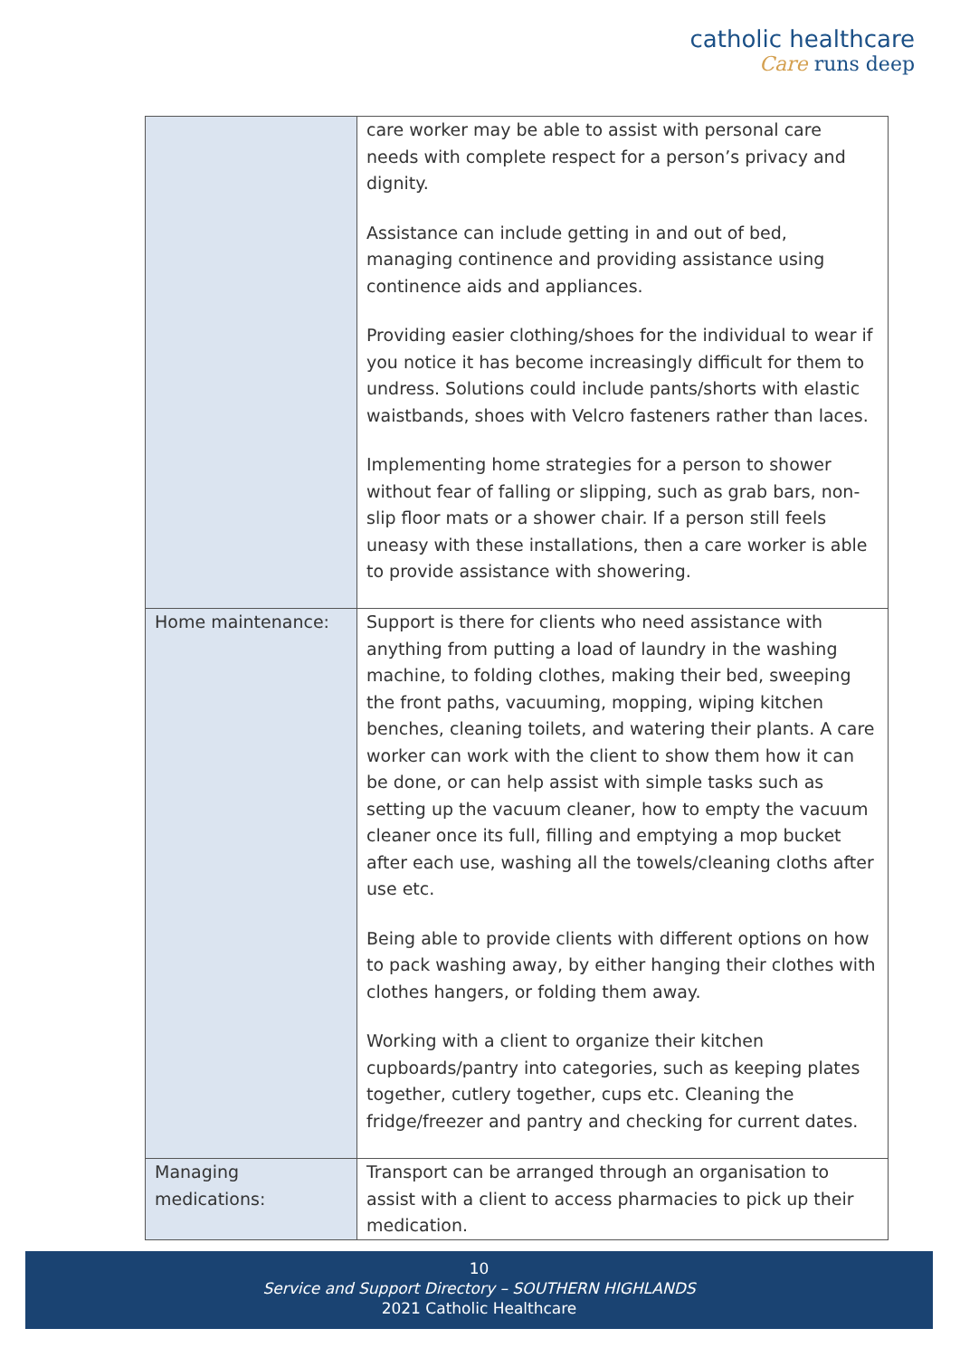catholic healthcare
Care runs deep
| | care worker may be able to assist with personal care needs with complete respect for a person’s privacy and dignity. Assistance can include getting in and out of bed, managing continence and providing assistance using continence aids and appliances. Providing easier clothing/shoes for the individual to wear if you notice it has become increasingly difficult for them to undress. Solutions could include pants/shorts with elastic waistbands, shoes with Velcro fasteners rather than laces. Implementing home strategies for a person to shower without fear of falling or slipping, such as grab bars, non-slip floor mats or a shower chair. If a person still feels uneasy with these installations, then a care worker is able to provide assistance with showering. |
| Home maintenance: | Support is there for clients who need assistance with anything from putting a load of laundry in the washing machine, to folding clothes, making their bed, sweeping the front paths, vacuuming, mopping, wiping kitchen benches, cleaning toilets, and watering their plants. A care worker can work with the client to show them how it can be done, or can help assist with simple tasks such as setting up the vacuum cleaner, how to empty the vacuum cleaner once its full, filling and emptying a mop bucket after each use, washing all the towels/cleaning cloths after use etc. Being able to provide clients with different options on how to pack washing away, by either hanging their clothes with clothes hangers, or folding them away. Working with a client to organize their kitchen cupboards/pantry into categories, such as keeping plates together, cutlery together, cups etc. Cleaning the fridge/freezer and pantry and checking for current dates. |
| Managing medications: | Transport can be arranged through an organisation to assist with a client to access pharmacies to pick up their medication. |
10
Service and Support Directory – SOUTHERN HIGHLANDS
2021 Catholic Healthcare